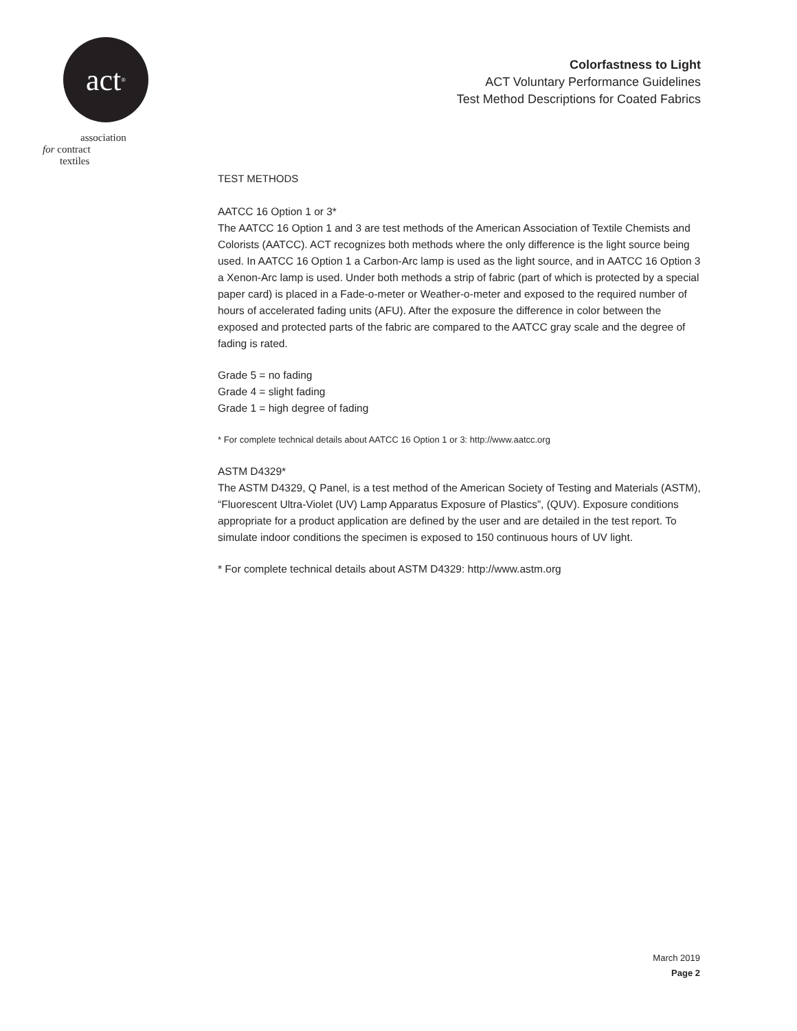act<sup>®</sup>
association
for contract
textiles
Colorfastness to Light
ACT Voluntary Performance Guidelines
Test Method Descriptions for Coated Fabrics
TEST METHODS
AATCC 16 Option 1 or 3*
The AATCC 16 Option 1 and 3 are test methods of the American Association of Textile Chemists and Colorists (AATCC). ACT recognizes both methods where the only difference is the light source being used. In AATCC 16 Option 1 a Carbon-Arc lamp is used as the light source, and in AATCC 16 Option 3 a Xenon-Arc lamp is used. Under both methods a strip of fabric (part of which is protected by a special paper card) is placed in a Fade-o-meter or Weather-o-meter and exposed to the required number of hours of accelerated fading units (AFU). After the exposure the difference in color between the exposed and protected parts of the fabric are compared to the AATCC gray scale and the degree of fading is rated.
Grade 5 = no fading
Grade 4 = slight fading
Grade 1 = high degree of fading
* For complete technical details about AATCC 16 Option 1 or 3: http://www.aatcc.org
ASTM D4329*
The ASTM D4329, Q Panel, is a test method of the American Society of Testing and Materials (ASTM), “Fluorescent Ultra-Violet (UV) Lamp Apparatus Exposure of Plastics”, (QUV). Exposure conditions appropriate for a product application are defined by the user and are detailed in the test report. To simulate indoor conditions the specimen is exposed to 150 continuous hours of UV light.
* For complete technical details about ASTM D4329: http://www.astm.org
March 2019
Page 2